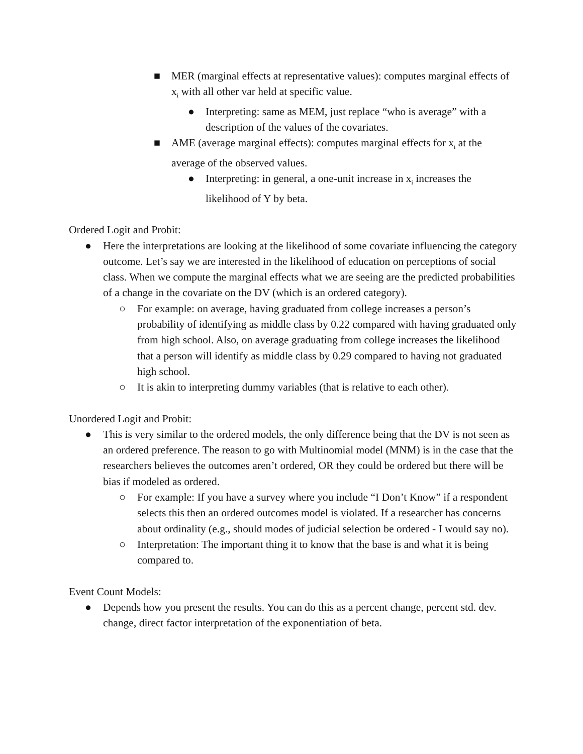■ MER (marginal effects at representative values): computes marginal effects of x<sub>i</sub> with all other var held at specific value.
● Interpreting: same as MEM, just replace “who is average” with a description of the values of the covariates.
■ AME (average marginal effects): computes marginal effects for x<sub>i</sub> at the average of the observed values.
● Interpreting: in general, a one-unit increase in x<sub>i</sub> increases the likelihood of Y by beta.
Ordered Logit and Probit:
● Here the interpretations are looking at the likelihood of some covariate influencing the category outcome. Let’s say we are interested in the likelihood of education on perceptions of social class. When we compute the marginal effects what we are seeing are the predicted probabilities of a change in the covariate on the DV (which is an ordered category).
○ For example: on average, having graduated from college increases a person’s probability of identifying as middle class by 0.22 compared with having graduated only from high school. Also, on average graduating from college increases the likelihood that a person will identify as middle class by 0.29 compared to having not graduated high school.
○ It is akin to interpreting dummy variables (that is relative to each other).
Unordered Logit and Probit:
● This is very similar to the ordered models, the only difference being that the DV is not seen as an ordered preference. The reason to go with Multinomial model (MNM) is in the case that the researchers believes the outcomes aren’t ordered, OR they could be ordered but there will be bias if modeled as ordered.
○ For example: If you have a survey where you include “I Don’t Know” if a respondent selects this then an ordered outcomes model is violated. If a researcher has concerns about ordinality (e.g., should modes of judicial selection be ordered - I would say no).
○ Interpretation: The important thing it to know that the base is and what it is being compared to.
Event Count Models:
● Depends how you present the results. You can do this as a percent change, percent std. dev. change, direct factor interpretation of the exponentiation of beta.